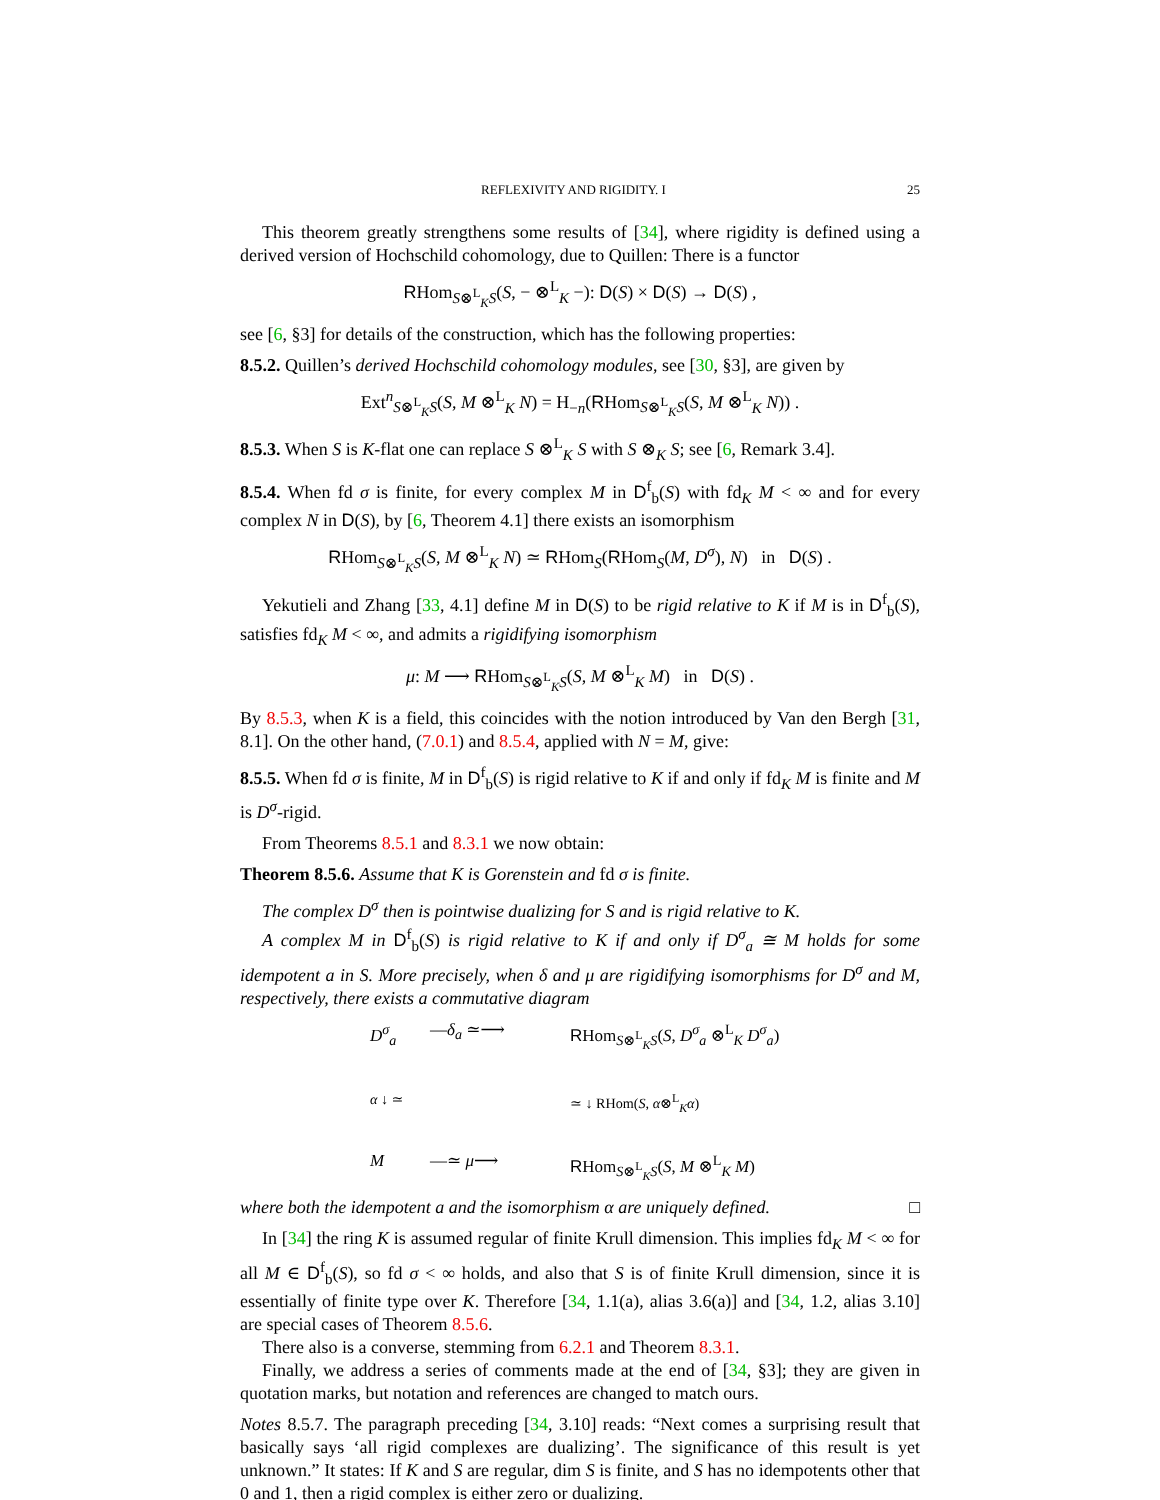REFLEXIVITY AND RIGIDITY. I 25
This theorem greatly strengthens some results of [34], where rigidity is defined using a derived version of Hochschild cohomology, due to Quillen: There is a functor
RHom<sub>S⊗<sup>L</sup><sub>K</sub>S</sub>(S, − ⊗<sup>L</sup><sub>K</sub> −): D(S) × D(S) → D(S) ,
see [6, §3] for details of the construction, which has the following properties:
8.5.2. Quillen’s derived Hochschild cohomology modules, see [30, §3], are given by
Ext<sup>n</sup><sub>S⊗<sup>L</sup><sub>K</sub>S</sub>(S, M ⊗<sup>L</sup><sub>K</sub> N) = H<sub>−n</sub>(RHom<sub>S⊗<sup>L</sup><sub>K</sub>S</sub>(S, M ⊗<sup>L</sup><sub>K</sub> N)) .
8.5.3. When S is K-flat one can replace S ⊗<sup>L</sup><sub>K</sub> S with S ⊗<sub>K</sub> S; see [6, Remark 3.4].
8.5.4. When fd σ is finite, for every complex M in D<sup>f</sup><sub>b</sub>(S) with fd<sub>K</sub> M < ∞ and for every complex N in D(S), by [6, Theorem 4.1] there exists an isomorphism
RHom<sub>S⊗<sup>L</sup><sub>K</sub>S</sub>(S, M ⊗<sup>L</sup><sub>K</sub> N) ≃ RHom<sub>S</sub>(RHom<sub>S</sub>(M, D<sup>σ</sup>), N) in D(S) .
Yekutieli and Zhang [33, 4.1] define M in D(S) to be rigid relative to K if M is in D<sup>f</sup><sub>b</sub>(S), satisfies fd<sub>K</sub> M < ∞, and admits a rigidifying isomorphism
μ: M ⟶ RHom<sub>S⊗<sup>L</sup><sub>K</sub>S</sub>(S, M ⊗<sup>L</sup><sub>K</sub> M) in D(S) .
By 8.5.3, when K is a field, this coincides with the notion introduced by Van den Bergh [31, 8.1]. On the other hand, (7.0.1) and 8.5.4, applied with N = M, give:
8.5.5. When fd σ is finite, M in D<sup>f</sup><sub>b</sub>(S) is rigid relative to K if and only if fd<sub>K</sub> M is finite and M is D<sup>σ</sup>-rigid.
From Theorems 8.5.1 and 8.3.1 we now obtain:
Theorem 8.5.6. Assume that K is Gorenstein and fd σ is finite.
The complex D<sup>σ</sup> then is pointwise dualizing for S and is rigid relative to K.
A complex M in D<sup>f</sup><sub>b</sub>(S) is rigid relative to K if and only if D<sup>σ</sup><sub>a</sub> ≅ M holds for some idempotent a in S. More precisely, when δ and μ are rigidifying isomorphisms for D<sup>σ</sup> and M, respectively, there exists a commutative diagram
D<sup>σ</sup><sub>a</sub>
—δ<sub>a</sub> ≃⟶
RHom<sub>S⊗<sup>L</sup><sub>K</sub>S</sub>(S, D<sup>σ</sup><sub>a</sub> ⊗<sup>L</sup><sub>K</sub> D<sup>σ</sup><sub>a</sub>)
α ↓ ≃
≃ ↓ RHom(S, α⊗<sup>L</sup><sub>K</sub>α)
M
—≃ μ⟶
RHom<sub>S⊗<sup>L</sup><sub>K</sub>S</sub>(S, M ⊗<sup>L</sup><sub>K</sub> M)
where both the idempotent a and the isomorphism α are uniquely defined. □
In [34] the ring K is assumed regular of finite Krull dimension. This implies fd<sub>K</sub> M < ∞ for all M ∈ D<sup>f</sup><sub>b</sub>(S), so fd σ < ∞ holds, and also that S is of finite Krull dimension, since it is essentially of finite type over K. Therefore [34, 1.1(a), alias 3.6(a)] and [34, 1.2, alias 3.10] are special cases of Theorem 8.5.6.
There also is a converse, stemming from 6.2.1 and Theorem 8.3.1.
Finally, we address a series of comments made at the end of [34, §3]; they are given in quotation marks, but notation and references are changed to match ours.
Notes 8.5.7. The paragraph preceding [34, 3.10] reads: “Next comes a surprising result that basically says ‘all rigid complexes are dualizing’. The significance of this result is yet unknown.” It states: If K and S are regular, dim S is finite, and S has no idempotents other that 0 and 1, then a rigid complex is either zero or dualizing.